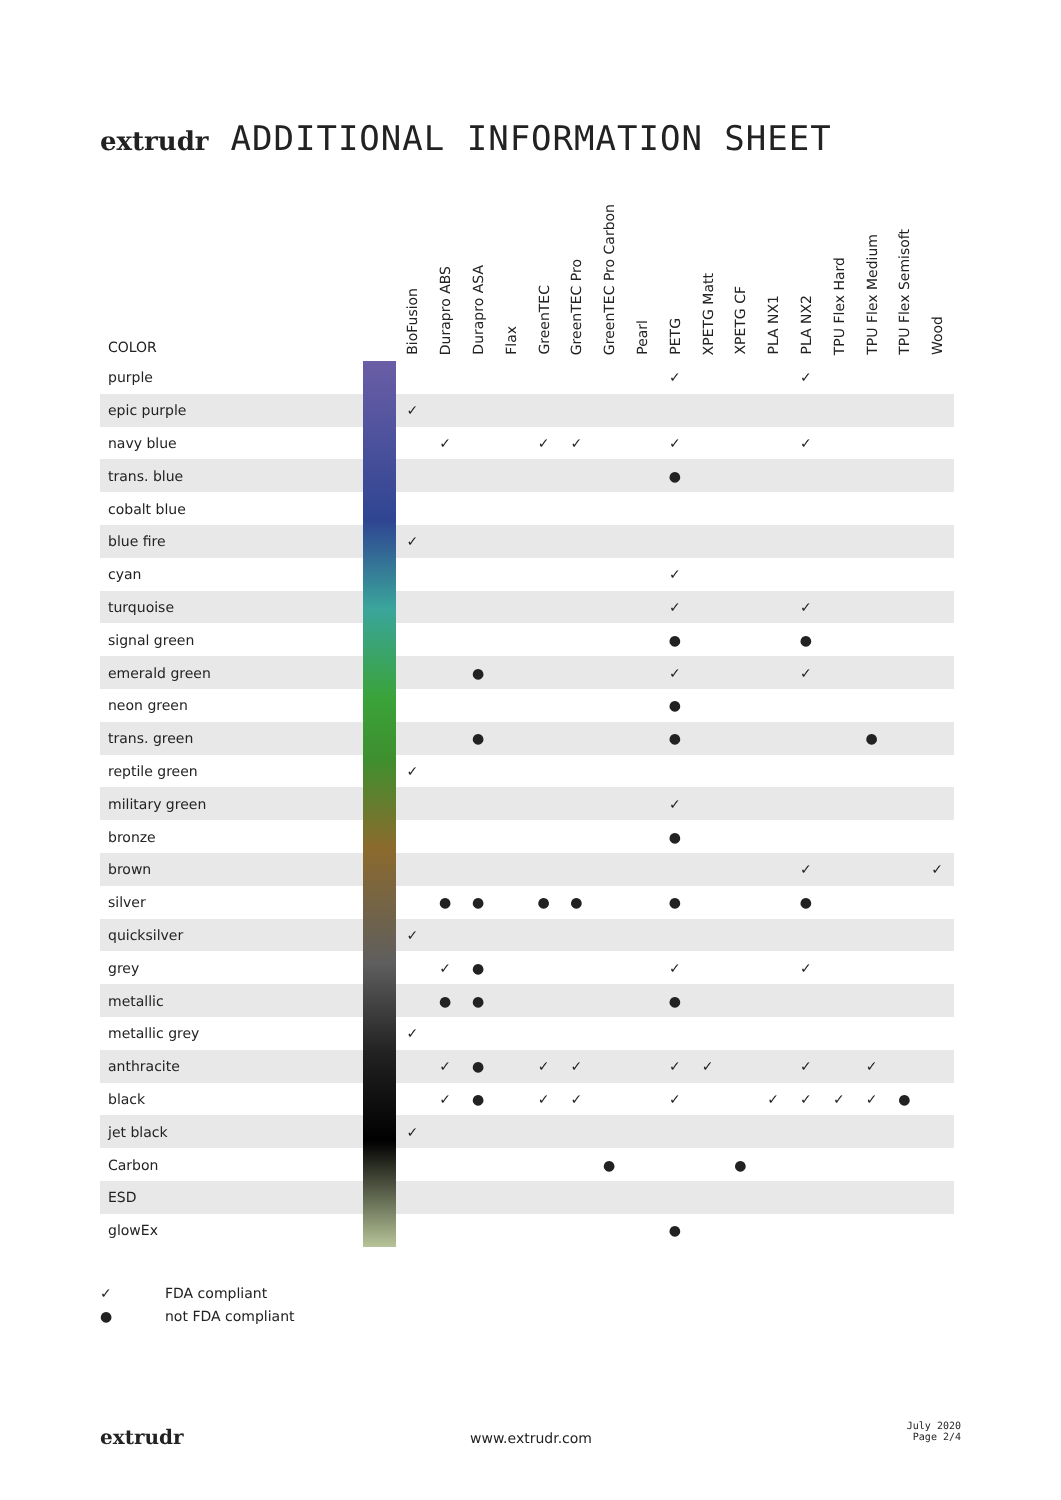extrudr ADDITIONAL INFORMATION SHEET
| COLOR | | BioFusion | Durapro ABS | Durapro ASA | Flax | GreenTEC | GreenTEC Pro | GreenTEC Pro Carbon | Pearl | PETG | XPETG Matt | XPETG CF | PLA NX1 | PLA NX2 | TPU Flex Hard | TPU Flex Medium | TPU Flex Semisoft | Wood |
| --- | --- | --- | --- | --- | --- | --- | --- | --- | --- | --- | --- | --- | --- | --- | --- | --- | --- | --- |
| purple | | | | | | | | | | ✓ | | | | ✓ | | | | |
| epic purple | | ✓ | | | | | | | | | | | | | | | | |
| navy blue | | | ✓ | | | ✓ | ✓ | | | ✓ | | | | ✓ | | | | |
| trans. blue | | | | | | | | | | ● | | | | | | | | |
| cobalt blue | | | | | | | | | | | | | | | | | | |
| blue fire | | ✓ | | | | | | | | | | | | | | | | |
| cyan | | | | | | | | | | ✓ | | | | | | | | |
| turquoise | | | | | | | | | | ✓ | | | | ✓ | | | | |
| signal green | | | | | | | | | | ● | | | | ● | | | | |
| emerald green | | | | ● | | | | | | ✓ | | | | ✓ | | | | |
| neon green | | | | | | | | | | ● | | | | | | | | |
| trans. green | | | | ● | | | | | | ● | | | | | | ● | | |
| reptile green | | ✓ | | | | | | | | | | | | | | | | |
| military green | | | | | | | | | | ✓ | | | | | | | | |
| bronze | | | | | | | | | | ● | | | | | | | | |
| brown | | | | | | | | | | | | | | ✓ | | | | ✓ |
| silver | | | ● | ● | | ● | ● | | | ● | | | | ● | | | | |
| quicksilver | | ✓ | | | | | | | | | | | | | | | | |
| grey | | | ✓ | ● | | | | | | ✓ | | | | ✓ | | | | |
| metallic | | | ● | ● | | | | | | ● | | | | | | | | |
| metallic grey | | ✓ | | | | | | | | | | | | | | | | |
| anthracite | | | ✓ | ● | | ✓ | ✓ | | | ✓ | ✓ | | | ✓ | | ✓ | | |
| black | | | ✓ | ● | | ✓ | ✓ | | | ✓ | | | ✓ | ✓ | ✓ | ✓ | ● | |
| jet black | | ✓ | | | | | | | | | | | | | | | | |
| Carbon | | | | | | | | ● | | | | ● | | | | | | |
| ESD | | | | | | | | | | | | | | | | | | |
| glowEx | | | | | | | | | | ● | | | | | | | | |
✓ FDA compliant
● not FDA compliant
extrudr www.extrudr.com
July 2020
Page 2/4